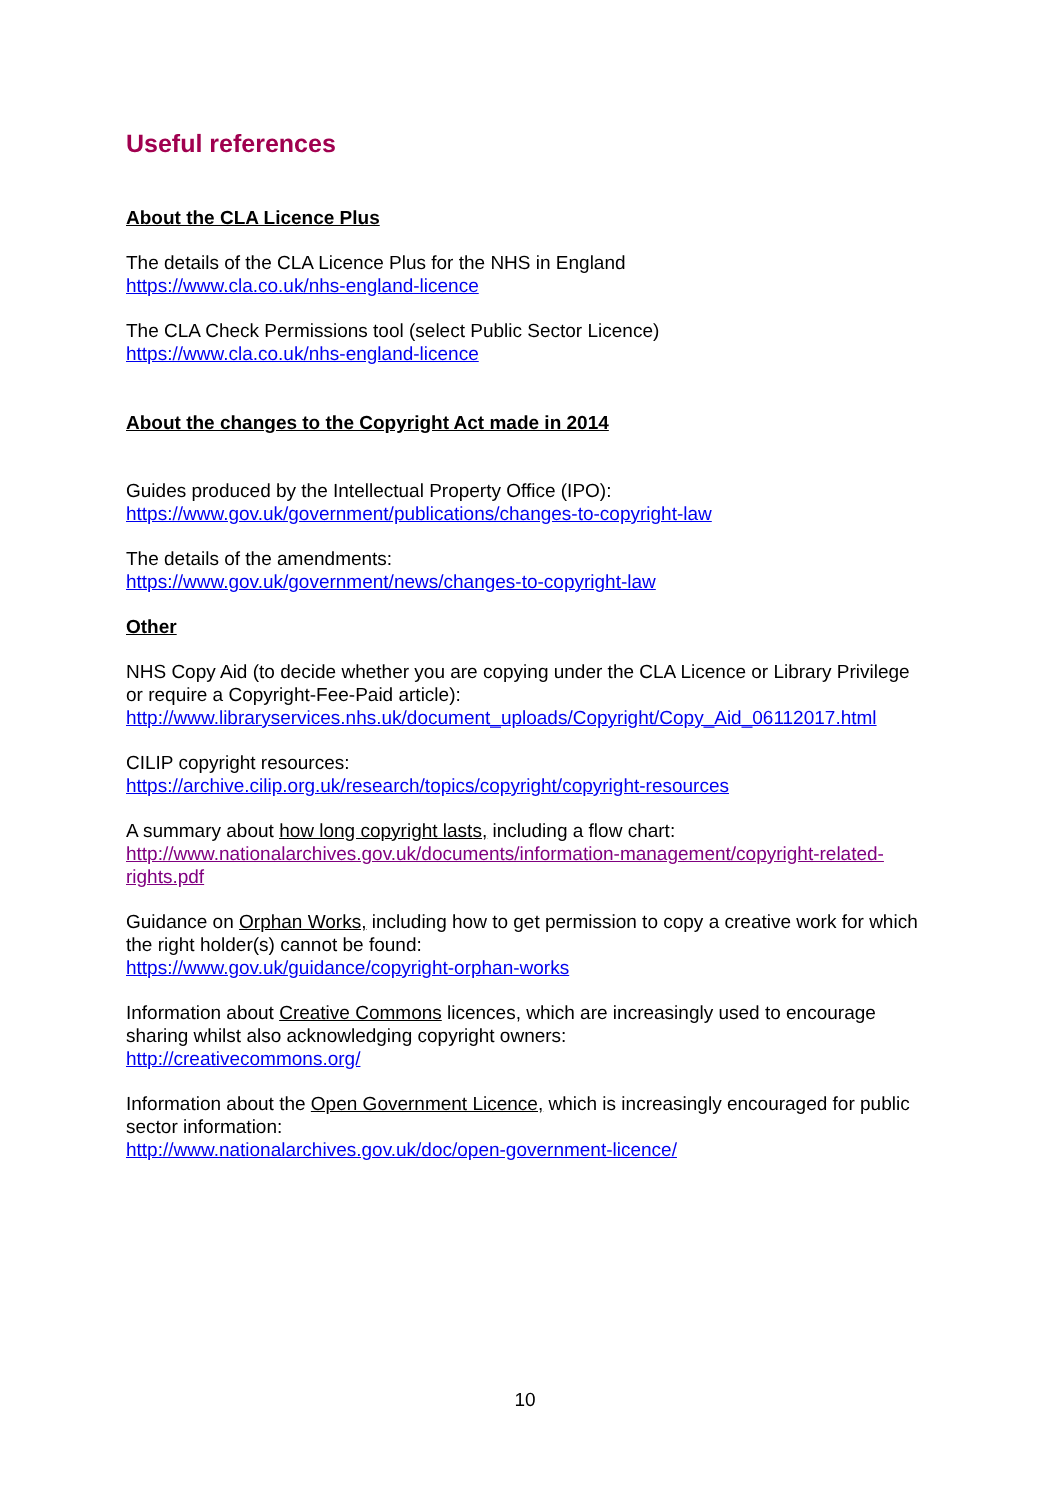Useful references
About the CLA Licence Plus
The details of the CLA Licence Plus for the NHS in England
https://www.cla.co.uk/nhs-england-licence
The CLA Check Permissions tool (select Public Sector Licence)
https://www.cla.co.uk/nhs-england-licence
About the changes to the Copyright Act made in 2014
Guides produced by the Intellectual Property Office (IPO):
https://www.gov.uk/government/publications/changes-to-copyright-law
The details of the amendments:
https://www.gov.uk/government/news/changes-to-copyright-law
Other
NHS Copy Aid (to decide whether you are copying under the CLA Licence or Library Privilege or require a Copyright-Fee-Paid article):
http://www.libraryservices.nhs.uk/document_uploads/Copyright/Copy_Aid_06112017.html
CILIP copyright resources:
https://archive.cilip.org.uk/research/topics/copyright/copyright-resources
A summary about how long copyright lasts, including a flow chart:
http://www.nationalarchives.gov.uk/documents/information-management/copyright-related-rights.pdf
Guidance on Orphan Works, including how to get permission to copy a creative work for which the right holder(s) cannot be found:
https://www.gov.uk/guidance/copyright-orphan-works
Information about Creative Commons licences, which are increasingly used to encourage sharing whilst also acknowledging copyright owners:
http://creativecommons.org/
Information about the Open Government Licence, which is increasingly encouraged for public sector information:
http://www.nationalarchives.gov.uk/doc/open-government-licence/
10